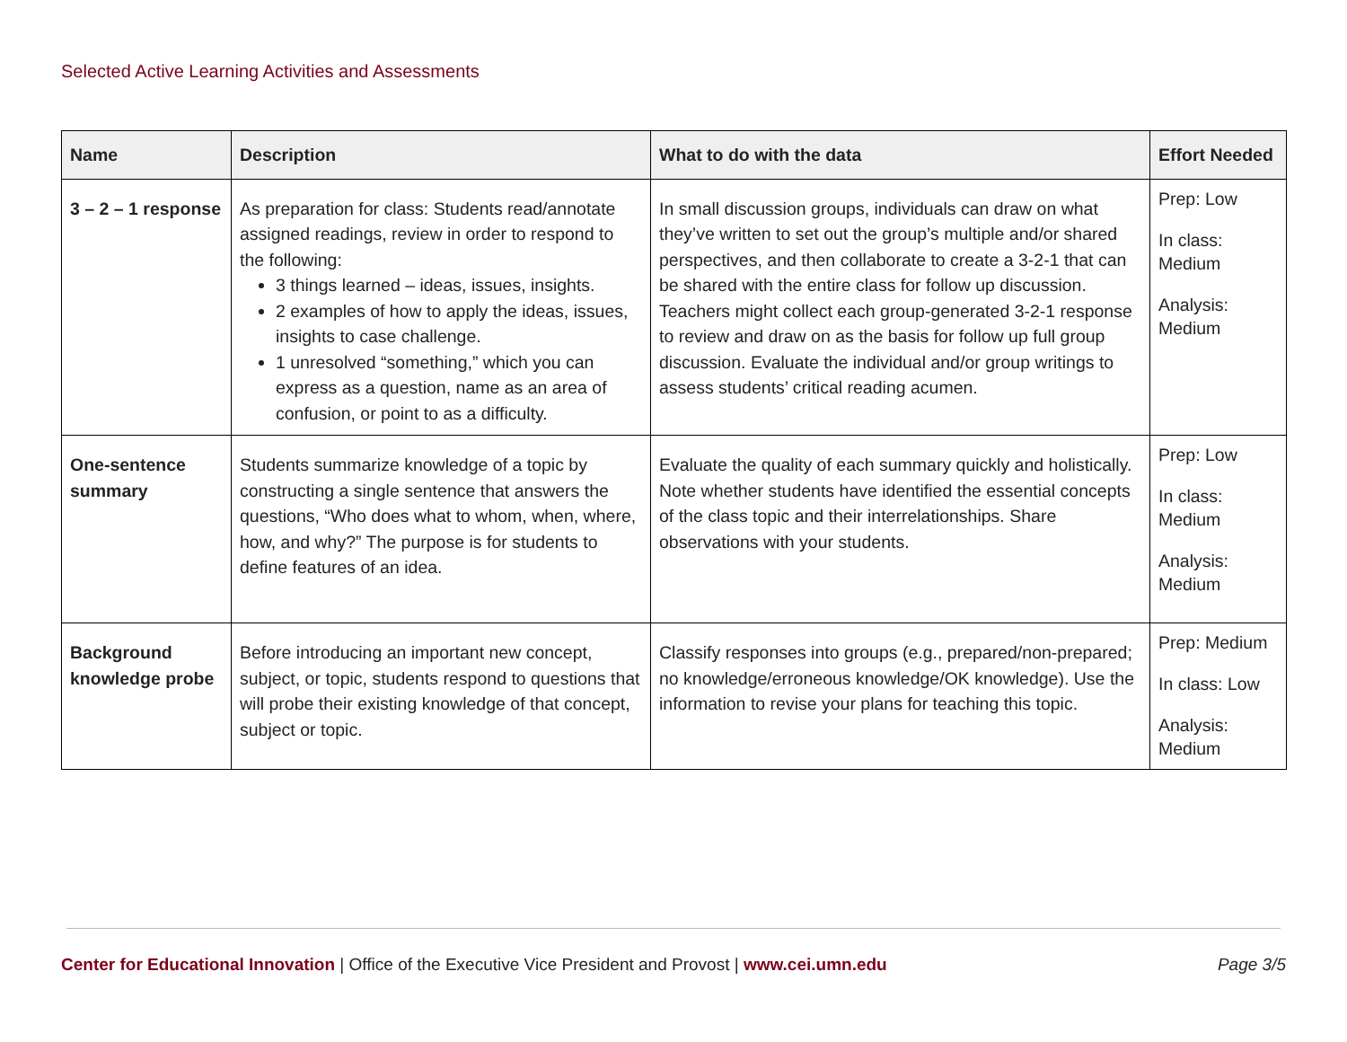Selected Active Learning Activities and Assessments
| Name | Description | What to do with the data | Effort Needed |
| --- | --- | --- | --- |
| 3 – 2 – 1 response | As preparation for class: Students read/annotate assigned readings, review in order to respond to the following: 3 things learned – ideas, issues, insights. 2 examples of how to apply the ideas, issues, insights to case challenge. 1 unresolved “something,” which you can express as a question, name as an area of confusion, or point to as a difficulty. | In small discussion groups, individuals can draw on what they’ve written to set out the group’s multiple and/or shared perspectives, and then collaborate to create a 3-2-1 that can be shared with the entire class for follow up discussion. Teachers might collect each group-generated 3-2-1 response to review and draw on as the basis for follow up full group discussion. Evaluate the individual and/or group writings to assess students’ critical reading acumen. | Prep: Low In class: Medium Analysis: Medium |
| One-sentence summary | Students summarize knowledge of a topic by constructing a single sentence that answers the questions, “Who does what to whom, when, where, how, and why?” The purpose is for students to define features of an idea. | Evaluate the quality of each summary quickly and holistically. Note whether students have identified the essential concepts of the class topic and their interrelationships. Share observations with your students. | Prep: Low In class: Medium Analysis: Medium |
| Background knowledge probe | Before introducing an important new concept, subject, or topic, students respond to questions that will probe their existing knowledge of that concept, subject or topic. | Classify responses into groups (e.g., prepared/non-prepared; no knowledge/erroneous knowledge/OK knowledge). Use the information to revise your plans for teaching this topic. | Prep: Medium In class: Low Analysis: Medium |
Center for Educational Innovation | Office of the Executive Vice President and Provost | www.cei.umn.edu
Page 3/5